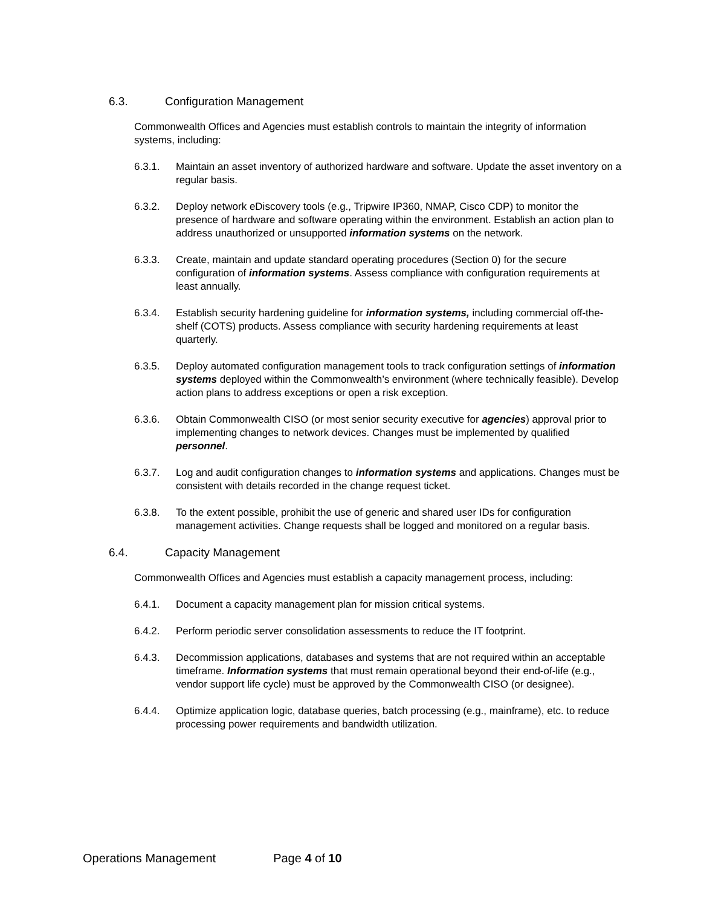6.3. Configuration Management
Commonwealth Offices and Agencies must establish controls to maintain the integrity of information systems, including:
6.3.1. Maintain an asset inventory of authorized hardware and software. Update the asset inventory on a regular basis.
6.3.2. Deploy network eDiscovery tools (e.g., Tripwire IP360, NMAP, Cisco CDP) to monitor the presence of hardware and software operating within the environment. Establish an action plan to address unauthorized or unsupported information systems on the network.
6.3.3. Create, maintain and update standard operating procedures (Section 0) for the secure configuration of information systems. Assess compliance with configuration requirements at least annually.
6.3.4. Establish security hardening guideline for information systems, including commercial off-the-shelf (COTS) products. Assess compliance with security hardening requirements at least quarterly.
6.3.5. Deploy automated configuration management tools to track configuration settings of information systems deployed within the Commonwealth’s environment (where technically feasible). Develop action plans to address exceptions or open a risk exception.
6.3.6. Obtain Commonwealth CISO (or most senior security executive for agencies) approval prior to implementing changes to network devices. Changes must be implemented by qualified personnel.
6.3.7. Log and audit configuration changes to information systems and applications. Changes must be consistent with details recorded in the change request ticket.
6.3.8. To the extent possible, prohibit the use of generic and shared user IDs for configuration management activities. Change requests shall be logged and monitored on a regular basis.
6.4. Capacity Management
Commonwealth Offices and Agencies must establish a capacity management process, including:
6.4.1. Document a capacity management plan for mission critical systems.
6.4.2. Perform periodic server consolidation assessments to reduce the IT footprint.
6.4.3. Decommission applications, databases and systems that are not required within an acceptable timeframe. Information systems that must remain operational beyond their end-of-life (e.g., vendor support life cycle) must be approved by the Commonwealth CISO (or designee).
6.4.4. Optimize application logic, database queries, batch processing (e.g., mainframe), etc. to reduce processing power requirements and bandwidth utilization.
Operations Management Page 4 of 10